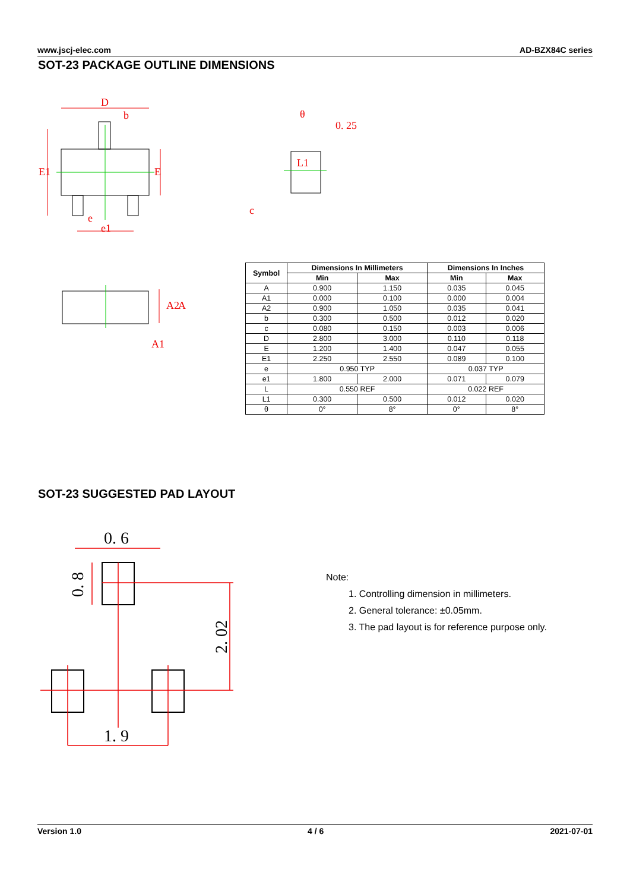www.jscj-elec.com AD-BZX84C series
SOT-23 PACKAGE OUTLINE DIMENSIONS
D
b
E1
E
e
e1
0. 25
θ
L1
c
A2
A
A1
| Symbol | Dimensions In Millimeters | | Dimensions In Inches | |
| --- | --- | --- | --- | --- |
| | Min | Max | Min | Max |
| A | 0.900 | 1.150 | 0.035 | 0.045 |
| A1 | 0.000 | 0.100 | 0.000 | 0.004 |
| A2 | 0.900 | 1.050 | 0.035 | 0.041 |
| b | 0.300 | 0.500 | 0.012 | 0.020 |
| c | 0.080 | 0.150 | 0.003 | 0.006 |
| D | 2.800 | 3.000 | 0.110 | 0.118 |
| E | 1.200 | 1.400 | 0.047 | 0.055 |
| E1 | 2.250 | 2.550 | 0.089 | 0.100 |
| e | 0.950 TYP | | 0.037 TYP | |
| e1 | 1.800 | 2.000 | 0.071 | 0.079 |
| L | 0.550 REF | | 0.022 REF | |
| L1 | 0.300 | 0.500 | 0.012 | 0.020 |
| θ | 0° | 8° | 0° | 8° |
SOT-23 SUGGESTED PAD LAYOUT
0. 6
1. 9
0. 8
2. 02
Note:
1. Controlling dimension in millimeters.
2. General tolerance: ±0.05mm.
3. The pad layout is for reference purpose only.
Version 1.0 4 / 6 2021-07-01